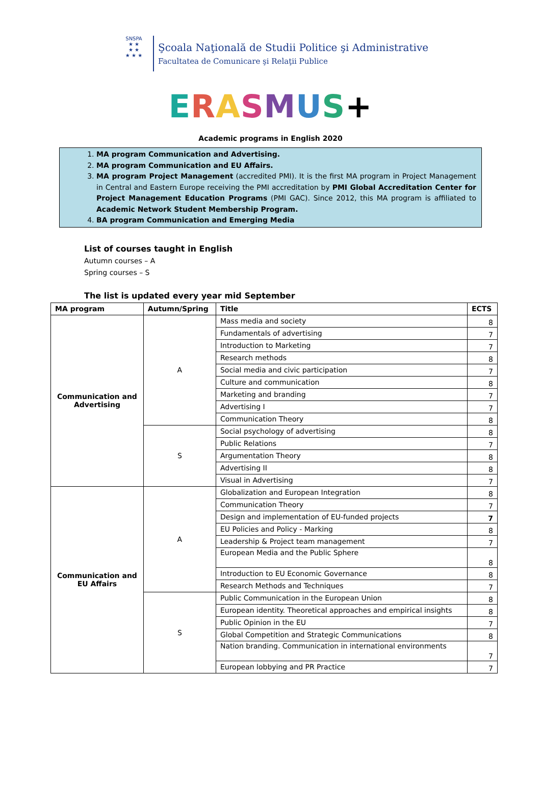SNSPA
★ ★
★ ★
★ ★ ★
Şcoala Naţională de Studii Politice şi Administrative
Facultatea de Comunicare şi Relaţii Publice
ERASMUS+
Academic programs in English 2020
1. MA program Communication and Advertising.
2. MA program Communication and EU Affairs.
3. MA program Project Management (accredited PMI). It is the first MA program in Project Management in Central and Eastern Europe receiving the PMI accreditation by PMI Global Accreditation Center for Project Management Education Programs (PMI GAC). Since 2012, this MA program is affiliated to Academic Network Student Membership Program.
4. BA program Communication and Emerging Media
List of courses taught in English
Autumn courses – A
Spring courses – S
The list is updated every year mid September
| MA program | Autumn/Spring | Title | ECTS |
| --- | --- | --- | --- |
| Communication and Advertising | A | Mass media and society | 8 |
| | | Fundamentals of advertising | 7 |
| | | Introduction to Marketing | 7 |
| | | Research methods | 8 |
| | | Social media and civic participation | 7 |
| | | Culture and communication | 8 |
| | | Marketing and branding | 7 |
| | | Advertising I | 7 |
| | | Communication Theory | 8 |
| | S | Social psychology of advertising | 8 |
| | | Public Relations | 7 |
| | | Argumentation Theory | 8 |
| | | Advertising II | 8 |
| | | Visual in Advertising | 7 |
| Communication and EU Affairs | A | Globalization and European Integration | 8 |
| | | Communication Theory | 7 |
| | | Design and implementation of EU-funded projects | 7 |
| | | EU Policies and Policy - Marking | 8 |
| | | Leadership & Project team management | 7 |
| | | European Media and the Public Sphere | 8 |
| | | Introduction to EU Economic Governance | 8 |
| | | Research Methods and Techniques | 7 |
| | S | Public Communication in the European Union | 8 |
| | | European identity. Theoretical approaches and empirical insights | 8 |
| | | Public Opinion in the EU | 7 |
| | | Global Competition and Strategic Communications | 8 |
| | | Nation branding. Communication in international environments | 7 |
| | | European lobbying and PR Practice | 7 |